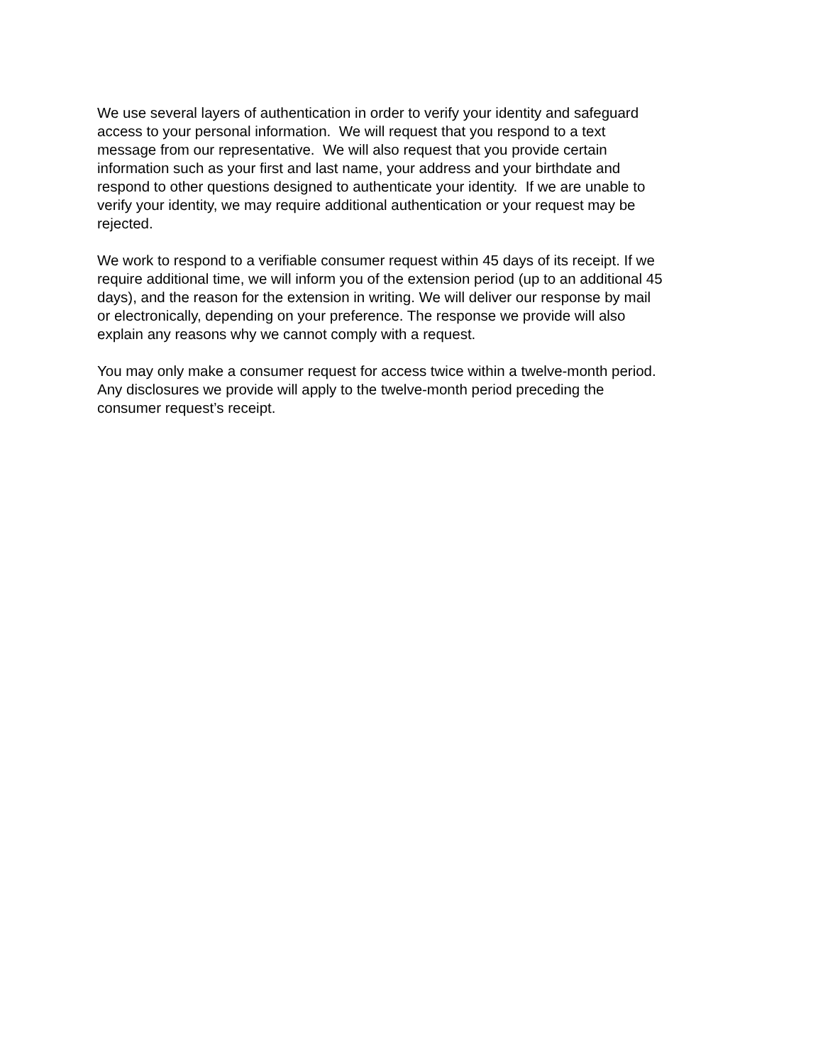We use several layers of authentication in order to verify your identity and safeguard
access to your personal information. We will request that you respond to a text
message from our representative. We will also request that you provide certain
information such as your first and last name, your address and your birthdate and
respond to other questions designed to authenticate your identity. If we are unable to
verify your identity, we may require additional authentication or your request may be
rejected.
We work to respond to a verifiable consumer request within 45 days of its receipt. If we
require additional time, we will inform you of the extension period (up to an additional 45
days), and the reason for the extension in writing. We will deliver our response by mail
or electronically, depending on your preference. The response we provide will also
explain any reasons why we cannot comply with a request.
You may only make a consumer request for access twice within a twelve-month period.
Any disclosures we provide will apply to the twelve-month period preceding the
consumer request’s receipt.